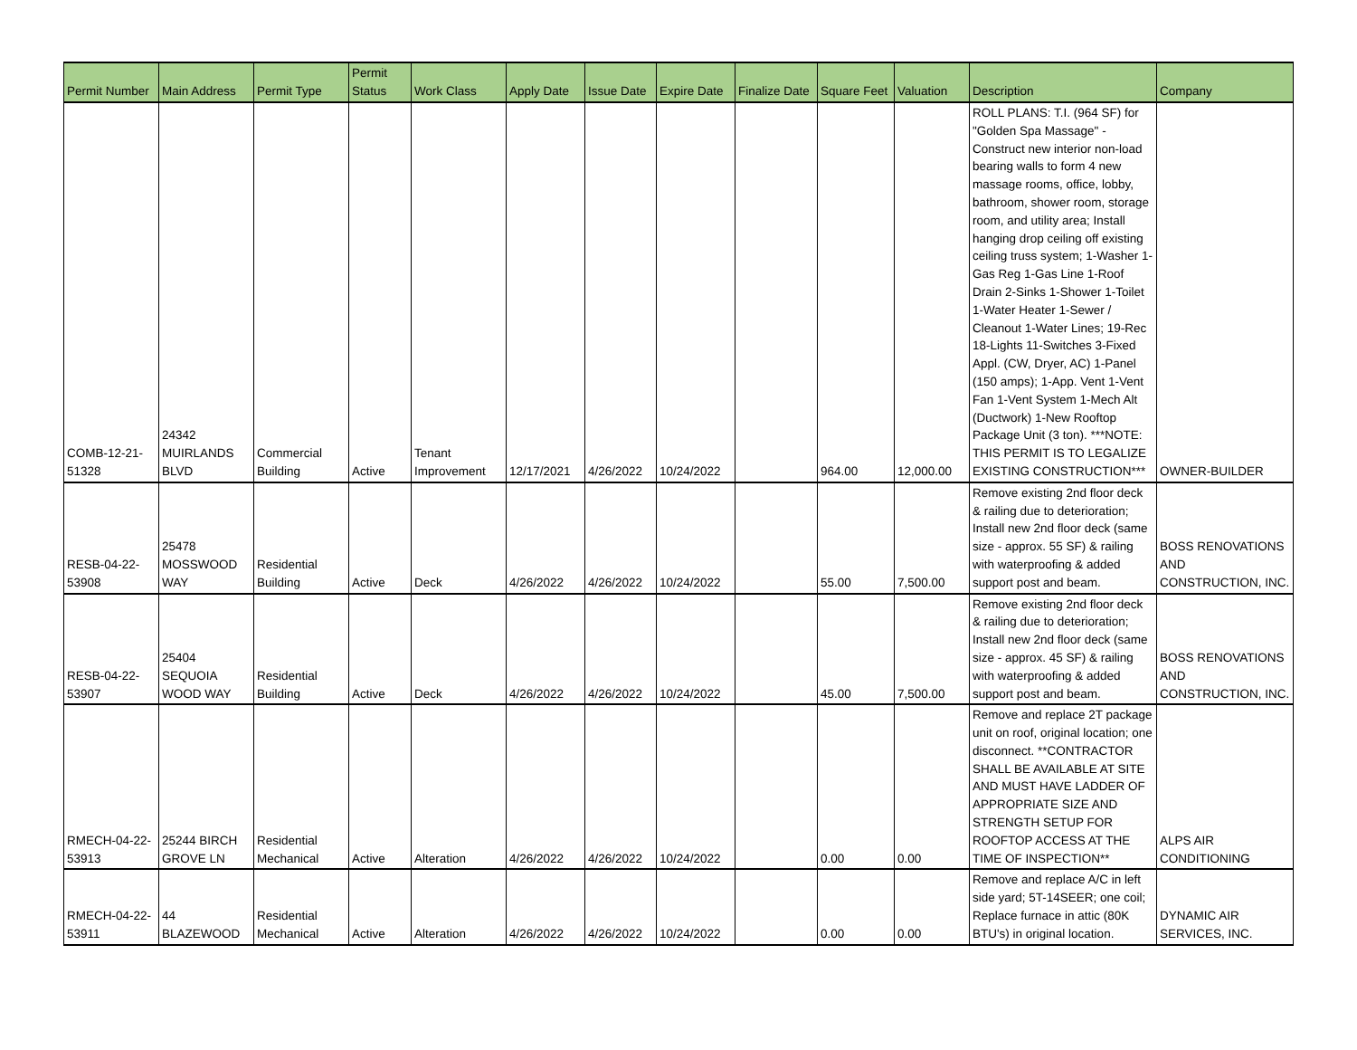| Permit Number | Main Address | Permit Type | Permit Status | Work Class | Apply Date | Issue Date | Expire Date | Finalize Date | Square Feet | Valuation | Description | Company |
| --- | --- | --- | --- | --- | --- | --- | --- | --- | --- | --- | --- | --- |
| COMB-12-21- 51328 | 24342 MUIRLANDS BLVD | Commercial Building | Active | Tenant Improvement | 12/17/2021 | 4/26/2022 | 10/24/2022 | | 964.00 | 12,000.00 | ROLL PLANS: T.I. (964 SF) for "Golden Spa Massage" - Construct new interior non-load bearing walls to form 4 new massage rooms, office, lobby, bathroom, shower room, storage room, and utility area; Install hanging drop ceiling off existing ceiling truss system; 1-Washer 1-Gas Reg 1-Gas Line 1-Roof Drain 2-Sinks 1-Shower 1-Toilet 1-Water Heater 1-Sewer / Cleanout 1-Water Lines; 19-Rec 18-Lights 11-Switches 3-Fixed Appl. (CW, Dryer, AC) 1-Panel (150 amps); 1-App. Vent 1-Vent Fan 1-Vent System 1-Mech Alt (Ductwork) 1-New Rooftop Package Unit (3 ton). ***NOTE: THIS PERMIT IS TO LEGALIZE EXISTING CONSTRUCTION*** | OWNER-BUILDER |
| RESB-04-22- 53908 | 25478 MOSSWOOD WAY | Residential Building | Active | Deck | 4/26/2022 | 4/26/2022 | 10/24/2022 | | 55.00 | 7,500.00 | Remove existing 2nd floor deck & railing due to deterioration; Install new 2nd floor deck (same size - approx. 55 SF) & railing with waterproofing & added support post and beam. | BOSS RENOVATIONS AND CONSTRUCTION, INC. |
| RESB-04-22- 53907 | 25404 SEQUOIA WOOD WAY | Residential Building | Active | Deck | 4/26/2022 | 4/26/2022 | 10/24/2022 | | 45.00 | 7,500.00 | Remove existing 2nd floor deck & railing due to deterioration; Install new 2nd floor deck (same size - approx. 45 SF) & railing with waterproofing & added support post and beam. | BOSS RENOVATIONS AND CONSTRUCTION, INC. |
| RMECH-04-22- 53913 | 25244 BIRCH GROVE LN | Residential Mechanical | Active | Alteration | 4/26/2022 | 4/26/2022 | 10/24/2022 | | 0.00 | 0.00 | Remove and replace 2T package unit on roof, original location; one disconnect. **CONTRACTOR SHALL BE AVAILABLE AT SITE AND MUST HAVE LADDER OF APPROPRIATE SIZE AND STRENGTH SETUP FOR ROOFTOP ACCESS AT THE TIME OF INSPECTION** | ALPS AIR CONDITIONING |
| RMECH-04-22- 53911 | 44 BLAZEWOOD | Residential Mechanical | Active | Alteration | 4/26/2022 | 4/26/2022 | 10/24/2022 | | 0.00 | 0.00 | Remove and replace A/C in left side yard; 5T-14SEER; one coil; Replace furnace in attic (80K BTU's) in original location. | DYNAMIC AIR SERVICES, INC. |